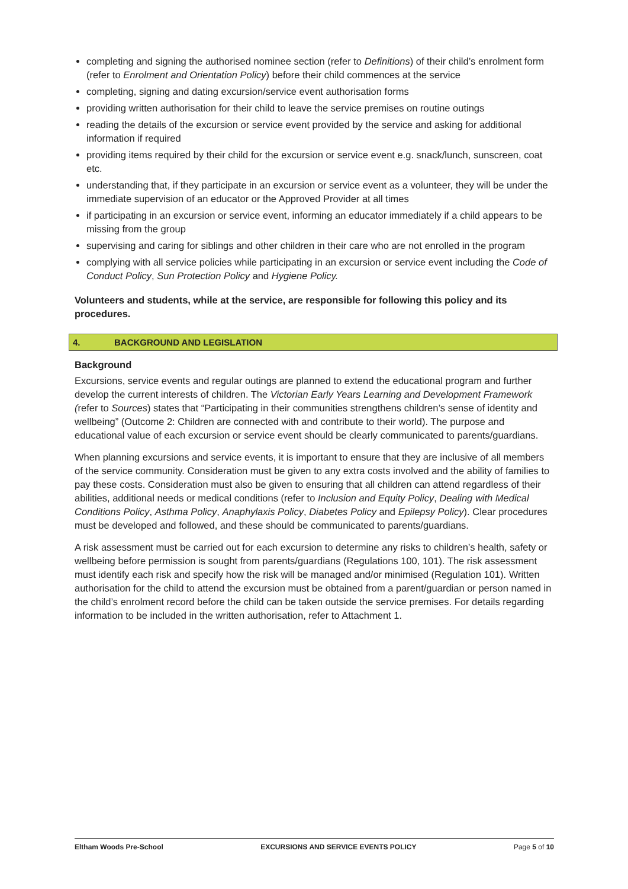completing and signing the authorised nominee section (refer to Definitions) of their child’s enrolment form (refer to Enrolment and Orientation Policy) before their child commences at the service
completing, signing and dating excursion/service event authorisation forms
providing written authorisation for their child to leave the service premises on routine outings
reading the details of the excursion or service event provided by the service and asking for additional information if required
providing items required by their child for the excursion or service event e.g. snack/lunch, sunscreen, coat etc.
understanding that, if they participate in an excursion or service event as a volunteer, they will be under the immediate supervision of an educator or the Approved Provider at all times
if participating in an excursion or service event, informing an educator immediately if a child appears to be missing from the group
supervising and caring for siblings and other children in their care who are not enrolled in the program
complying with all service policies while participating in an excursion or service event including the Code of Conduct Policy, Sun Protection Policy and Hygiene Policy.
Volunteers and students, while at the service, are responsible for following this policy and its procedures.
4. BACKGROUND AND LEGISLATION
Background
Excursions, service events and regular outings are planned to extend the educational program and further develop the current interests of children. The Victorian Early Years Learning and Development Framework (refer to Sources) states that “Participating in their communities strengthens children’s sense of identity and wellbeing” (Outcome 2: Children are connected with and contribute to their world). The purpose and educational value of each excursion or service event should be clearly communicated to parents/guardians.
When planning excursions and service events, it is important to ensure that they are inclusive of all members of the service community. Consideration must be given to any extra costs involved and the ability of families to pay these costs. Consideration must also be given to ensuring that all children can attend regardless of their abilities, additional needs or medical conditions (refer to Inclusion and Equity Policy, Dealing with Medical Conditions Policy, Asthma Policy, Anaphylaxis Policy, Diabetes Policy and Epilepsy Policy). Clear procedures must be developed and followed, and these should be communicated to parents/guardians.
A risk assessment must be carried out for each excursion to determine any risks to children’s health, safety or wellbeing before permission is sought from parents/guardians (Regulations 100, 101). The risk assessment must identify each risk and specify how the risk will be managed and/or minimised (Regulation 101). Written authorisation for the child to attend the excursion must be obtained from a parent/guardian or person named in the child’s enrolment record before the child can be taken outside the service premises. For details regarding information to be included in the written authorisation, refer to Attachment 1.
Eltham Woods Pre-School EXCURSIONS AND SERVICE EVENTS POLICY Page 5 of 10